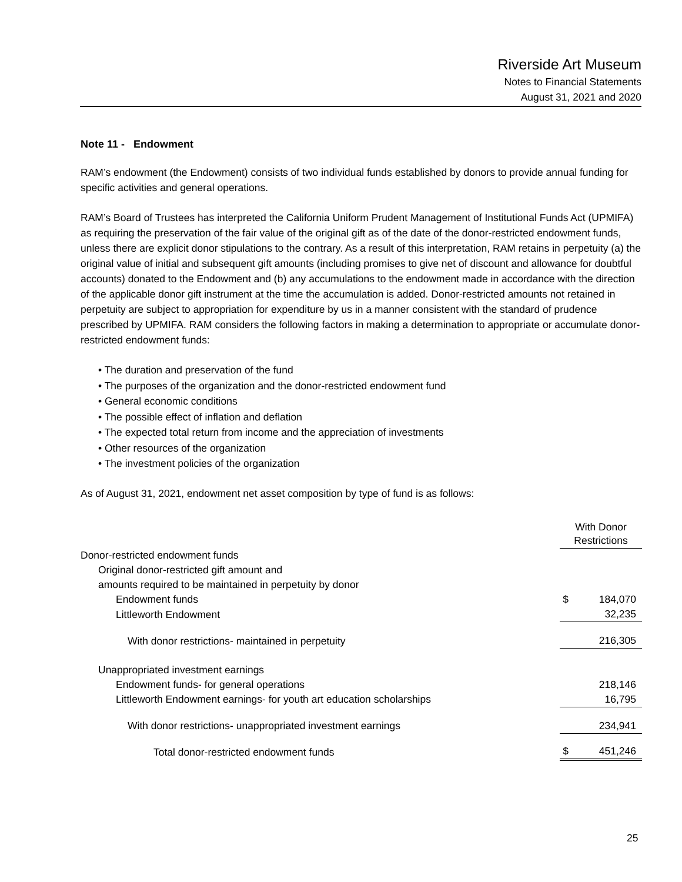Riverside Art Museum
Notes to Financial Statements
August 31, 2021 and 2020
Note 11 - Endowment
RAM’s endowment (the Endowment) consists of two individual funds established by donors to provide annual funding for specific activities and general operations.
RAM’s Board of Trustees has interpreted the California Uniform Prudent Management of Institutional Funds Act (UPMIFA) as requiring the preservation of the fair value of the original gift as of the date of the donor-restricted endowment funds, unless there are explicit donor stipulations to the contrary. As a result of this interpretation, RAM retains in perpetuity (a) the original value of initial and subsequent gift amounts (including promises to give net of discount and allowance for doubtful accounts) donated to the Endowment and (b) any accumulations to the endowment made in accordance with the direction of the applicable donor gift instrument at the time the accumulation is added. Donor-restricted amounts not retained in perpetuity are subject to appropriation for expenditure by us in a manner consistent with the standard of prudence prescribed by UPMIFA. RAM considers the following factors in making a determination to appropriate or accumulate donor-restricted endowment funds:
• The duration and preservation of the fund
• The purposes of the organization and the donor-restricted endowment fund
• General economic conditions
• The possible effect of inflation and deflation
• The expected total return from income and the appreciation of investments
• Other resources of the organization
• The investment policies of the organization
As of August 31, 2021, endowment net asset composition by type of fund is as follows:
| | With Donor Restrictions | |
| Donor-restricted endowment funds | | |
| Original donor-restricted gift amount and | | |
| amounts required to be maintained in perpetuity by donor | | |
| Endowment funds | $ | 184,070 |
| Littleworth Endowment | | 32,235 |
| With donor restrictions- maintained in perpetuity | | 216,305 |
| Unappropriated investment earnings | | |
| Endowment funds- for general operations | | 218,146 |
| Littleworth Endowment earnings- for youth art education scholarships | | 16,795 |
| With donor restrictions- unappropriated investment earnings | | 234,941 |
| Total donor-restricted endowment funds | $ | 451,246 |
25